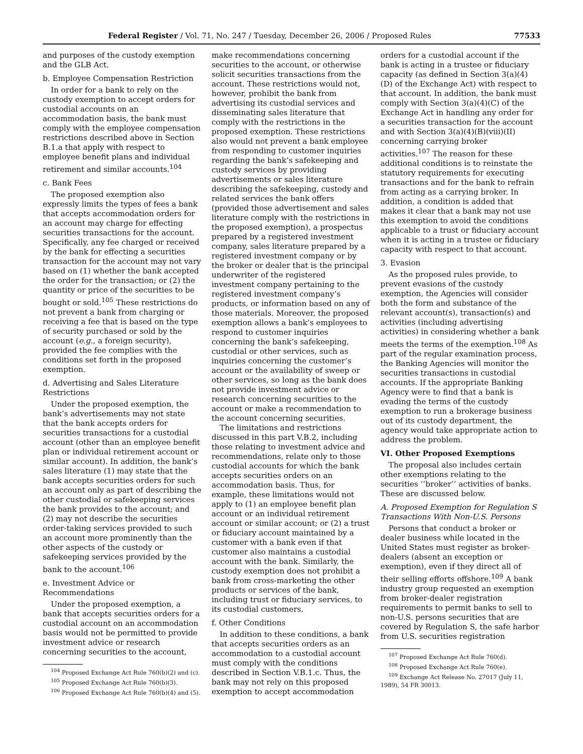Federal Register / Vol. 71, No. 247 / Tuesday, December 26, 2006 / Proposed Rules 77533
and purposes of the custody exemption and the GLB Act.
b. Employee Compensation Restriction
In order for a bank to rely on the custody exemption to accept orders for custodial accounts on an accommodation basis, the bank must comply with the employee compensation restrictions described above in Section B.1.a that apply with respect to employee benefit plans and individual retirement and similar accounts.<sup>104</sup>
c. Bank Fees
The proposed exemption also expressly limits the types of fees a bank that accepts accommodation orders for an account may charge for effecting securities transactions for the account. Specifically, any fee charged or received by the bank for effecting a securities transaction for the account may not vary based on (1) whether the bank accepted the order for the transaction; or (2) the quantity or price of the securities to be bought or sold.<sup>105</sup> These restrictions do not prevent a bank from charging or receiving a fee that is based on the type of security purchased or sold by the account (e.g., a foreign security), provided the fee complies with the conditions set forth in the proposed exemption.
d. Advertising and Sales Literature Restrictions
Under the proposed exemption, the bank’s advertisements may not state that the bank accepts orders for securities transactions for a custodial account (other than an employee benefit plan or individual retirement account or similar account). In addition, the bank’s sales literature (1) may state that the bank accepts securities orders for such an account only as part of describing the other custodial or safekeeping services the bank provides to the account; and (2) may not describe the securities order-taking services provided to such an account more prominently than the other aspects of the custody or safekeeping services provided by the bank to the account.<sup>106</sup>
e. Investment Advice or Recommendations
Under the proposed exemption, a bank that accepts securities orders for a custodial account on an accommodation basis would not be permitted to provide investment advice or research concerning securities to the account,
<sup>104</sup> Proposed Exchange Act Rule 760(b)(2) and (c).
<sup>105</sup> Proposed Exchange Act Rule 760(b)(3).
<sup>106</sup> Proposed Exchange Act Rule 760(b)(4) and (5).
make recommendations concerning securities to the account, or otherwise solicit securities transactions from the account. These restrictions would not, however, prohibit the bank from advertising its custodial services and disseminating sales literature that comply with the restrictions in the proposed exemption. These restrictions also would not prevent a bank employee from responding to customer inquiries regarding the bank’s safekeeping and custody services by providing advertisements or sales literature describing the safekeeping, custody and related services the bank offers (provided those advertisement and sales literature comply with the restrictions in the proposed exemption), a prospectus prepared by a registered investment company, sales literature prepared by a registered investment company or by the broker or dealer that is the principal underwriter of the registered investment company pertaining to the registered investment company’s products, or information based on any of those materials. Moreover, the proposed exemption allows a bank’s employees to respond to customer inquiries concerning the bank’s safekeeping, custodial or other services, such as inquiries concerning the customer’s account or the availability of sweep or other services, so long as the bank does not provide investment advice or research concerning securities to the account or make a recommendation to the account concerning securities.
The limitations and restrictions discussed in this part V.B.2, including those relating to investment advice and recommendations, relate only to those custodial accounts for which the bank accepts securities orders on an accommodation basis. Thus, for example, these limitations would not apply to (1) an employee benefit plan account or an individual retirement account or similar account; or (2) a trust or fiduciary account maintained by a customer with a bank even if that customer also maintains a custodial account with the bank. Similarly, the custody exemption does not prohibit a bank from cross-marketing the other products or services of the bank, including trust or fiduciary services, to its custodial customers.
f. Other Conditions
In addition to these conditions, a bank that accepts securities orders as an accommodation to a custodial account must comply with the conditions described in Section V.B.1.c. Thus, the bank may not rely on this proposed exemption to accept accommodation
orders for a custodial account if the bank is acting in a trustee or fiduciary capacity (as defined in Section 3(a)(4)(D) of the Exchange Act) with respect to that account. In addition, the bank must comply with Section 3(a)(4)(C) of the Exchange Act in handling any order for a securities transaction for the account and with Section 3(a)(4)(B)(viii)(II) concerning carrying broker activities.<sup>107</sup> The reason for these additional conditions is to reinstate the statutory requirements for executing transactions and for the bank to refrain from acting as a carrying broker. In addition, a condition is added that makes it clear that a bank may not use this exemption to avoid the conditions applicable to a trust or fiduciary account when it is acting in a trustee or fiduciary capacity with respect to that account.
3. Evasion
As the proposed rules provide, to prevent evasions of the custody exemption, the Agencies will consider both the form and substance of the relevant account(s), transaction(s) and activities (including advertising activities) in considering whether a bank meets the terms of the exemption.<sup>108</sup> As part of the regular examination process, the Banking Agencies will monitor the securities transactions in custodial accounts. If the appropriate Banking Agency were to find that a bank is evading the terms of the custody exemption to run a brokerage business out of its custody department, the agency would take appropriate action to address the problem.
VI. Other Proposed Exemptions
The proposal also includes certain other exemptions relating to the securities ‘‘broker’’ activities of banks. These are discussed below.
A. Proposed Exemption for Regulation S Transactions With Non-U.S. Persons
Persons that conduct a broker or dealer business while located in the United States must register as broker-dealers (absent an exception or exemption), even if they direct all of their selling efforts offshore.<sup>109</sup> A bank industry group requested an exemption from broker-dealer registration requirements to permit banks to sell to non-U.S. persons securities that are covered by Regulation S, the safe harbor from U.S. securities registration
<sup>107</sup> Proposed Exchange Act Rule 760(d).
<sup>108</sup> Proposed Exchange Act Rule 760(e).
<sup>109</sup> Exchange Act Release No. 27017 (July 11, 1989), 54 FR 30013.